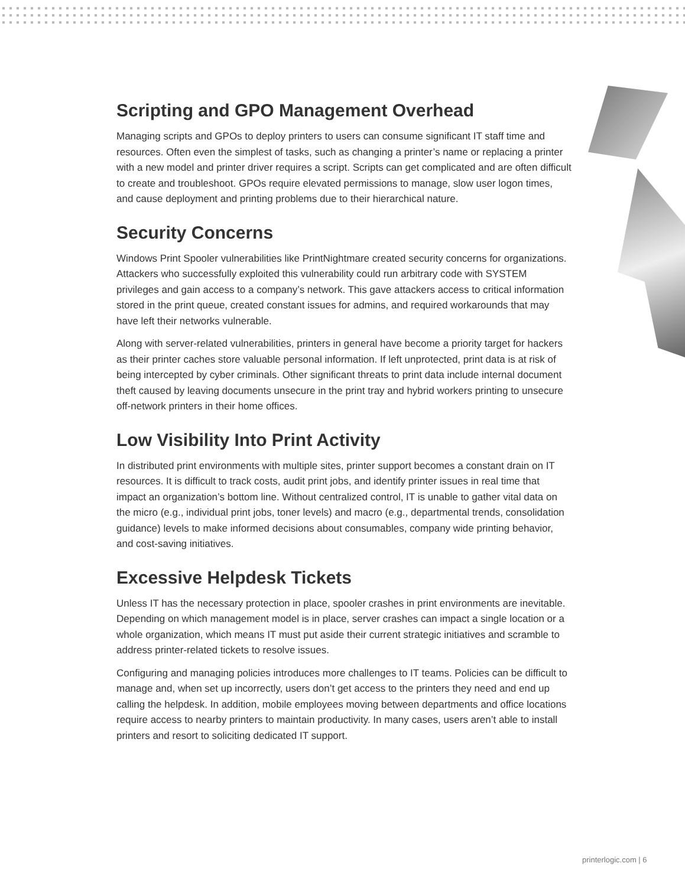Scripting and GPO Management Overhead
Managing scripts and GPOs to deploy printers to users can consume significant IT staff time and resources. Often even the simplest of tasks, such as changing a printer’s name or replacing a printer with a new model and printer driver requires a script. Scripts can get complicated and are often difficult to create and troubleshoot. GPOs require elevated permissions to manage, slow user logon times, and cause deployment and printing problems due to their hierarchical nature.
Security Concerns
Windows Print Spooler vulnerabilities like PrintNightmare created security concerns for organizations. Attackers who successfully exploited this vulnerability could run arbitrary code with SYSTEM privileges and gain access to a company’s network. This gave attackers access to critical information stored in the print queue, created constant issues for admins, and required workarounds that may have left their networks vulnerable.
Along with server-related vulnerabilities, printers in general have become a priority target for hackers as their printer caches store valuable personal information. If left unprotected, print data is at risk of being intercepted by cyber criminals. Other significant threats to print data include internal document theft caused by leaving documents unsecure in the print tray and hybrid workers printing to unsecure off-network printers in their home offices.
Low Visibility Into Print Activity
In distributed print environments with multiple sites, printer support becomes a constant drain on IT resources. It is difficult to track costs, audit print jobs, and identify printer issues in real time that impact an organization’s bottom line. Without centralized control, IT is unable to gather vital data on the micro (e.g., individual print jobs, toner levels) and macro (e.g., departmental trends, consolidation guidance) levels to make informed decisions about consumables, company wide printing behavior, and cost-saving initiatives.
Excessive Helpdesk Tickets
Unless IT has the necessary protection in place, spooler crashes in print environments are inevitable. Depending on which management model is in place, server crashes can impact a single location or a whole organization, which means IT must put aside their current strategic initiatives and scramble to address printer-related tickets to resolve issues.
Configuring and managing policies introduces more challenges to IT teams. Policies can be difficult to manage and, when set up incorrectly, users don’t get access to the printers they need and end up calling the helpdesk. In addition, mobile employees moving between departments and office locations require access to nearby printers to maintain productivity. In many cases, users aren’t able to install printers and resort to soliciting dedicated IT support.
printerlogic.com | 6